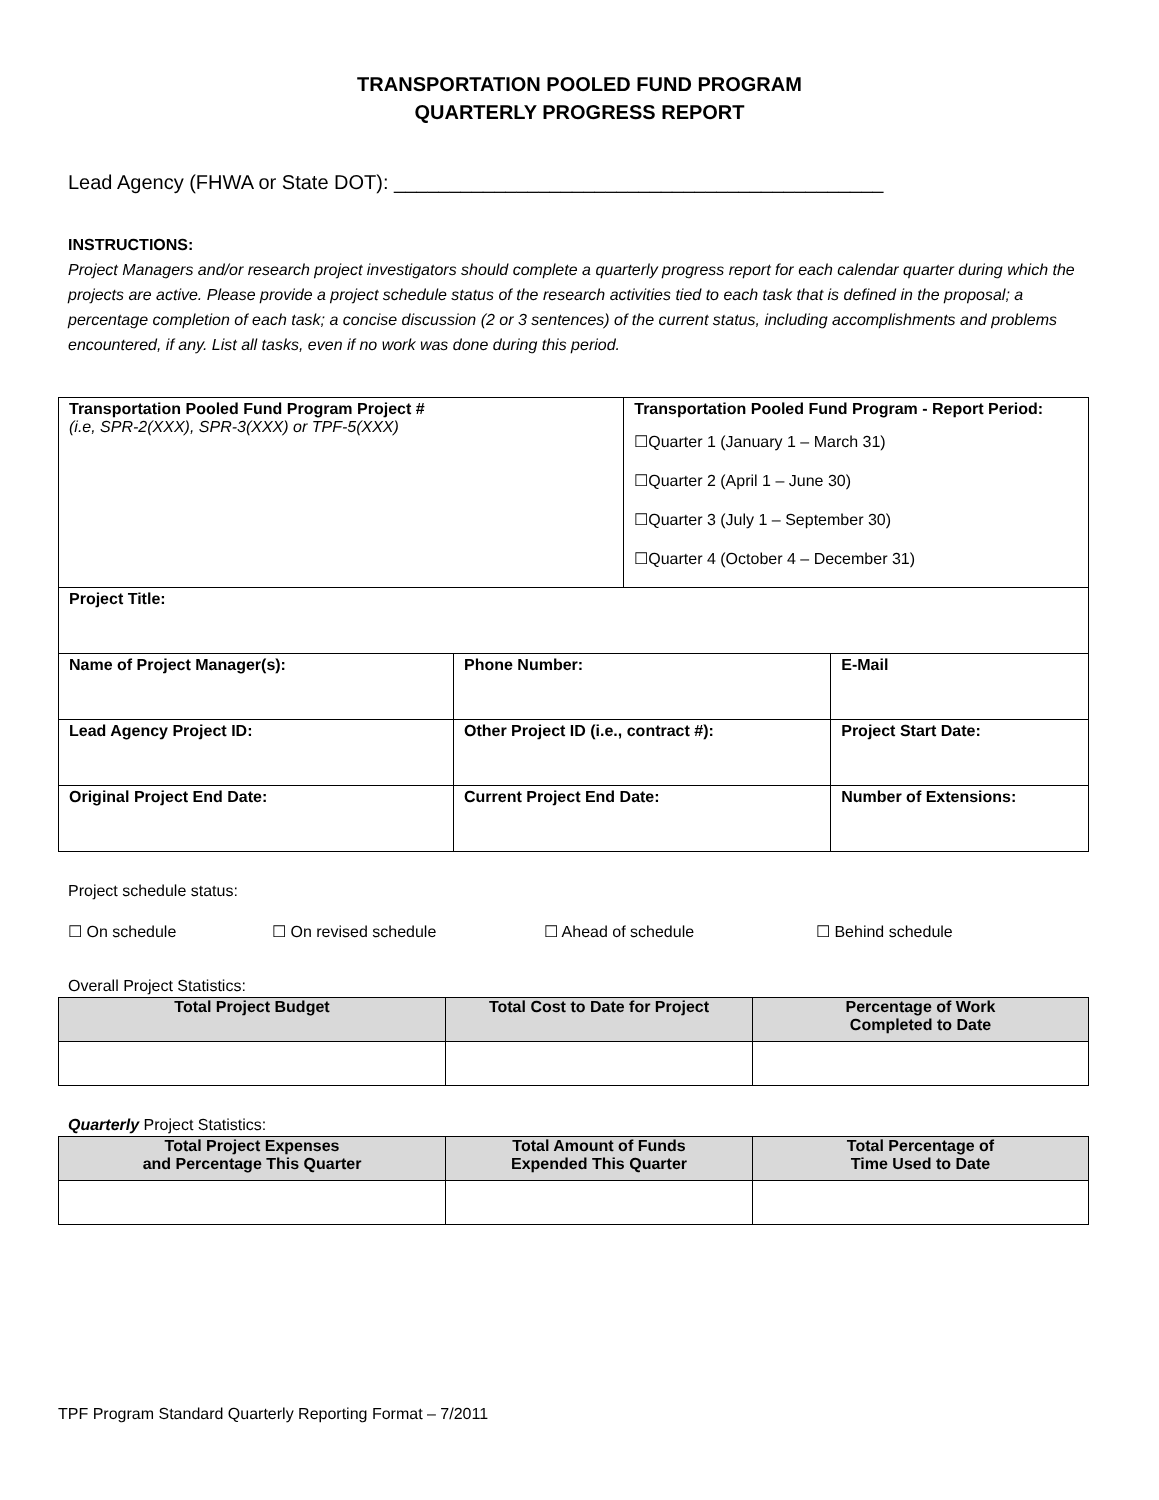TRANSPORTATION POOLED FUND PROGRAM
QUARTERLY PROGRESS REPORT
Lead Agency (FHWA or State DOT): ____________________________________________
INSTRUCTIONS:
Project Managers and/or research project investigators should complete a quarterly progress report for each calendar quarter during which the projects are active. Please provide a project schedule status of the research activities tied to each task that is defined in the proposal; a percentage completion of each task; a concise discussion (2 or 3 sentences) of the current status, including accomplishments and problems encountered, if any. List all tasks, even if no work was done during this period.
| Transportation Pooled Fund Program Project # (i.e, SPR-2(XXX), SPR-3(XXX) or TPF-5(XXX) | | Transportation Pooled Fund Program - Report Period: ☐Quarter 1 (January 1 – March 31) ☐Quarter 2 (April 1 – June 30) ☐Quarter 3 (July 1 – September 30) ☐Quarter 4 (October 4 – December 31) | |
| Project Title: | | | |
| Name of Project Manager(s): | Phone Number: | | E-Mail |
| Lead Agency Project ID: | Other Project ID (i.e., contract #): | | Project Start Date: |
| Original Project End Date: | Current Project End Date: | | Number of Extensions: |
Project schedule status:
☐ On schedule ☐ On revised schedule ☐ Ahead of schedule ☐ Behind schedule
Overall Project Statistics:
| Total Project Budget | Total Cost to Date for Project | Percentage of Work Completed to Date |
| --- | --- | --- |
Quarterly Project Statistics:
| Total Project Expenses and Percentage This Quarter | Total Amount of Funds Expended This Quarter | Total Percentage of Time Used to Date |
| --- | --- | --- |
TPF Program Standard Quarterly Reporting Format – 7/2011